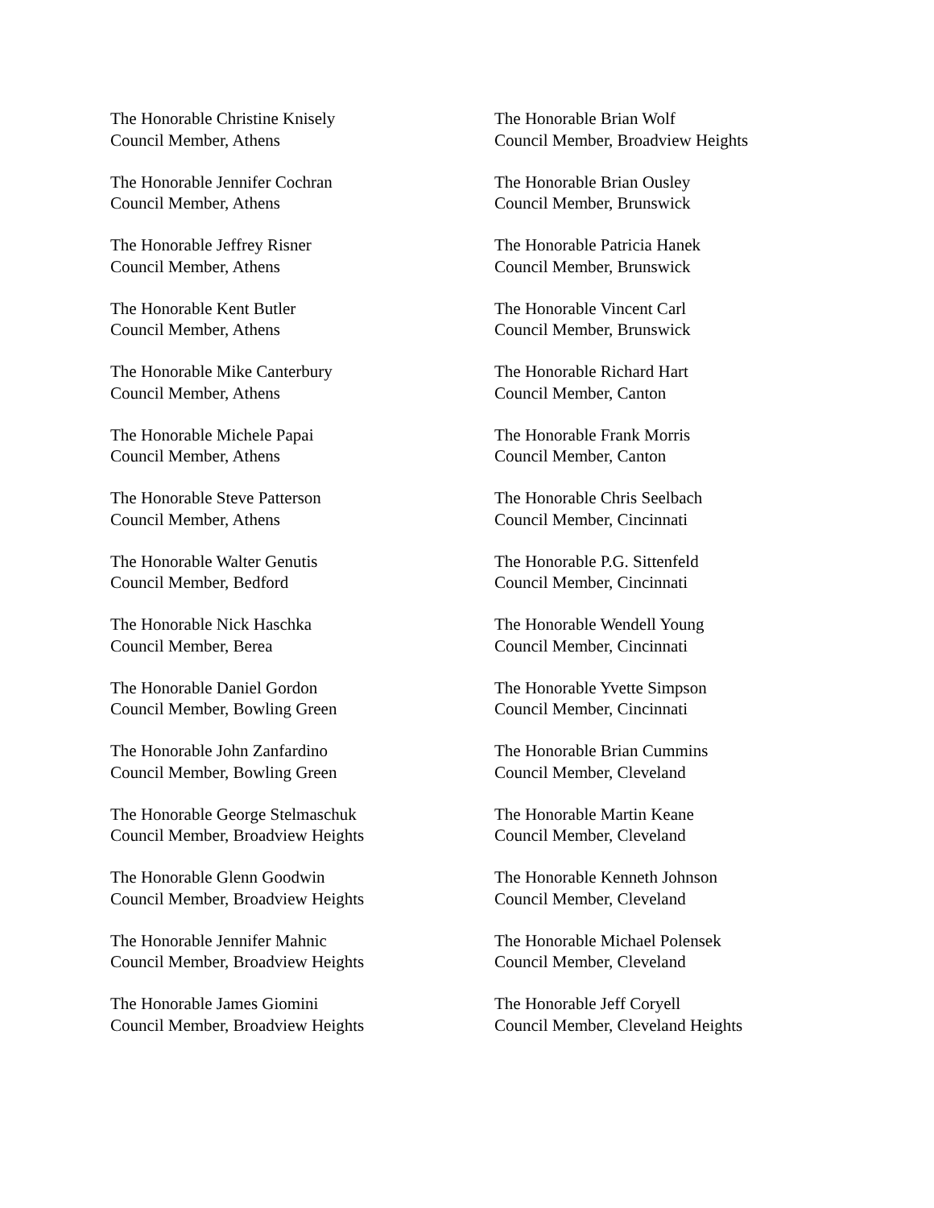The Honorable Christine Knisely
Council Member, Athens
The Honorable Jennifer Cochran
Council Member, Athens
The Honorable Jeffrey Risner
Council Member, Athens
The Honorable Kent Butler
Council Member, Athens
The Honorable Mike Canterbury
Council Member, Athens
The Honorable Michele Papai
Council Member, Athens
The Honorable Steve Patterson
Council Member, Athens
The Honorable Walter Genutis
Council Member, Bedford
The Honorable Nick Haschka
Council Member, Berea
The Honorable Daniel Gordon
Council Member, Bowling Green
The Honorable John Zanfardino
Council Member, Bowling Green
The Honorable George Stelmaschuk
Council Member, Broadview Heights
The Honorable Glenn Goodwin
Council Member, Broadview Heights
The Honorable Jennifer Mahnic
Council Member, Broadview Heights
The Honorable James Giomini
Council Member, Broadview Heights
The Honorable Brian Wolf
Council Member, Broadview Heights
The Honorable Brian Ousley
Council Member, Brunswick
The Honorable Patricia Hanek
Council Member, Brunswick
The Honorable Vincent Carl
Council Member, Brunswick
The Honorable Richard Hart
Council Member, Canton
The Honorable Frank Morris
Council Member, Canton
The Honorable Chris Seelbach
Council Member, Cincinnati
The Honorable P.G. Sittenfeld
Council Member, Cincinnati
The Honorable Wendell Young
Council Member, Cincinnati
The Honorable Yvette Simpson
Council Member, Cincinnati
The Honorable Brian Cummins
Council Member, Cleveland
The Honorable Martin Keane
Council Member, Cleveland
The Honorable Kenneth Johnson
Council Member, Cleveland
The Honorable Michael Polensek
Council Member, Cleveland
The Honorable Jeff Coryell
Council Member, Cleveland Heights